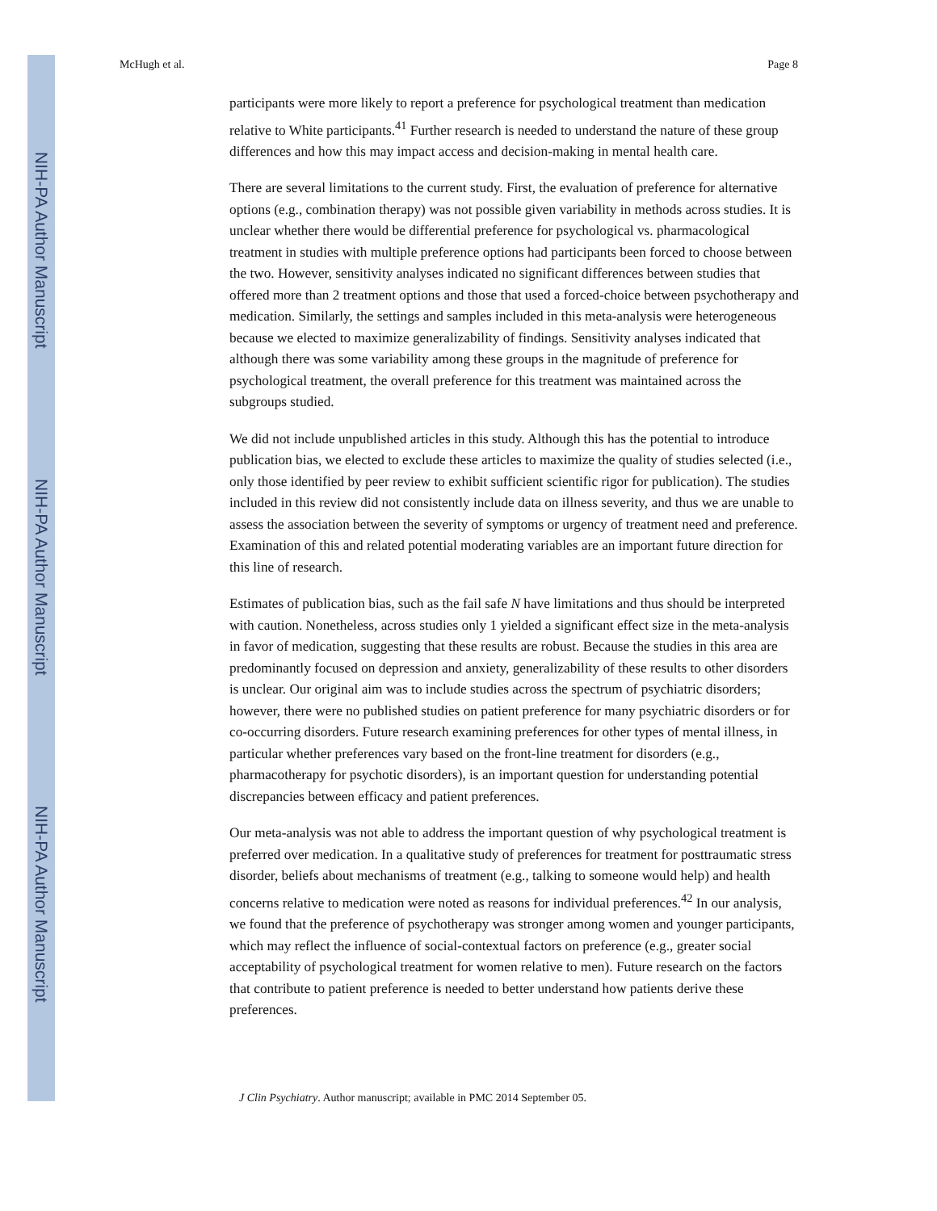NIH-PA Author Manuscript
NIH-PA Author Manuscript
NIH-PA Author Manuscript
McHugh et al. Page 8
participants were more likely to report a preference for psychological treatment than medication relative to White participants.<sup>41</sup> Further research is needed to understand the nature of these group differences and how this may impact access and decision-making in mental health care.
There are several limitations to the current study. First, the evaluation of preference for alternative options (e.g., combination therapy) was not possible given variability in methods across studies. It is unclear whether there would be differential preference for psychological vs. pharmacological treatment in studies with multiple preference options had participants been forced to choose between the two. However, sensitivity analyses indicated no significant differences between studies that offered more than 2 treatment options and those that used a forced-choice between psychotherapy and medication. Similarly, the settings and samples included in this meta-analysis were heterogeneous because we elected to maximize generalizability of findings. Sensitivity analyses indicated that although there was some variability among these groups in the magnitude of preference for psychological treatment, the overall preference for this treatment was maintained across the subgroups studied.
We did not include unpublished articles in this study. Although this has the potential to introduce publication bias, we elected to exclude these articles to maximize the quality of studies selected (i.e., only those identified by peer review to exhibit sufficient scientific rigor for publication). The studies included in this review did not consistently include data on illness severity, and thus we are unable to assess the association between the severity of symptoms or urgency of treatment need and preference. Examination of this and related potential moderating variables are an important future direction for this line of research.
Estimates of publication bias, such as the fail safe N have limitations and thus should be interpreted with caution. Nonetheless, across studies only 1 yielded a significant effect size in the meta-analysis in favor of medication, suggesting that these results are robust. Because the studies in this area are predominantly focused on depression and anxiety, generalizability of these results to other disorders is unclear. Our original aim was to include studies across the spectrum of psychiatric disorders; however, there were no published studies on patient preference for many psychiatric disorders or for co-occurring disorders. Future research examining preferences for other types of mental illness, in particular whether preferences vary based on the front-line treatment for disorders (e.g., pharmacotherapy for psychotic disorders), is an important question for understanding potential discrepancies between efficacy and patient preferences.
Our meta-analysis was not able to address the important question of why psychological treatment is preferred over medication. In a qualitative study of preferences for treatment for posttraumatic stress disorder, beliefs about mechanisms of treatment (e.g., talking to someone would help) and health concerns relative to medication were noted as reasons for individual preferences.<sup>42</sup> In our analysis, we found that the preference of psychotherapy was stronger among women and younger participants, which may reflect the influence of social-contextual factors on preference (e.g., greater social acceptability of psychological treatment for women relative to men). Future research on the factors that contribute to patient preference is needed to better understand how patients derive these preferences.
J Clin Psychiatry. Author manuscript; available in PMC 2014 September 05.